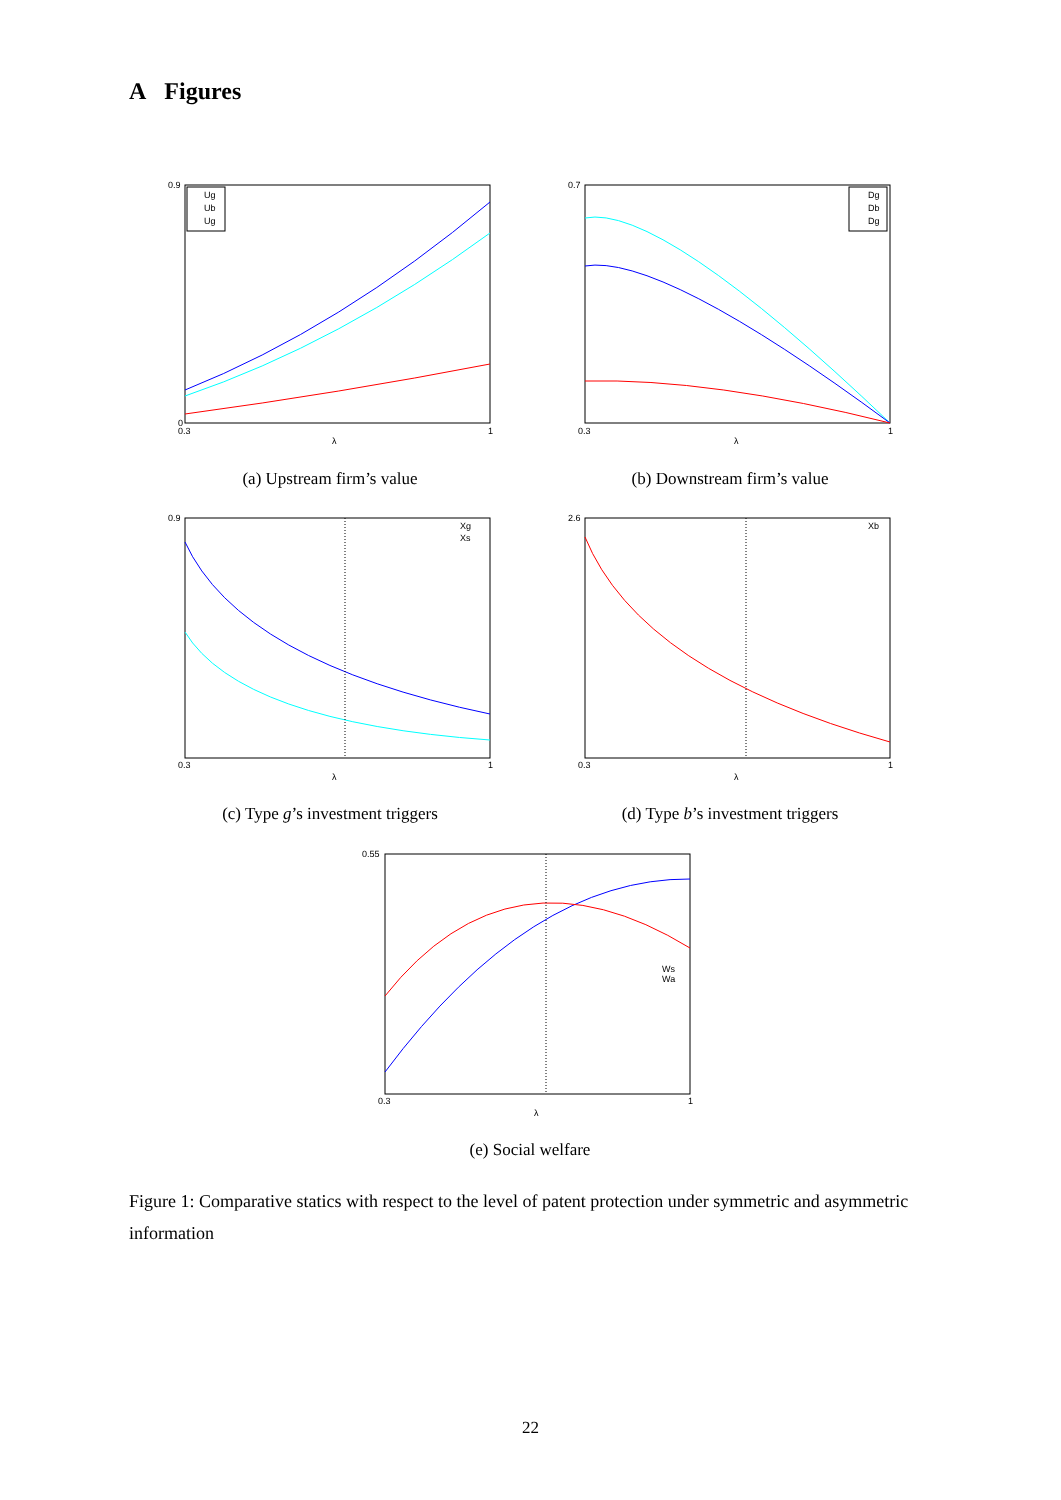A Figures
0.9
0
0.3
1
λ
Ug
Ub
Ug
0.7
0.3
1
λ
Dg
Db
Dg
(a) Upstream firm’s value (b) Downstream firm’s value
0.9
0.3
1
λ
Xg
Xs
2.6
0.3
1
λ
Xb
(c) Type g’s investment triggers (d) Type b’s investment triggers
0.55
0.3
1
λ
Ws
Wa
(e) Social welfare
Figure 1: Comparative statics with respect to the level of patent protection under symmetric and asymmetric information
22